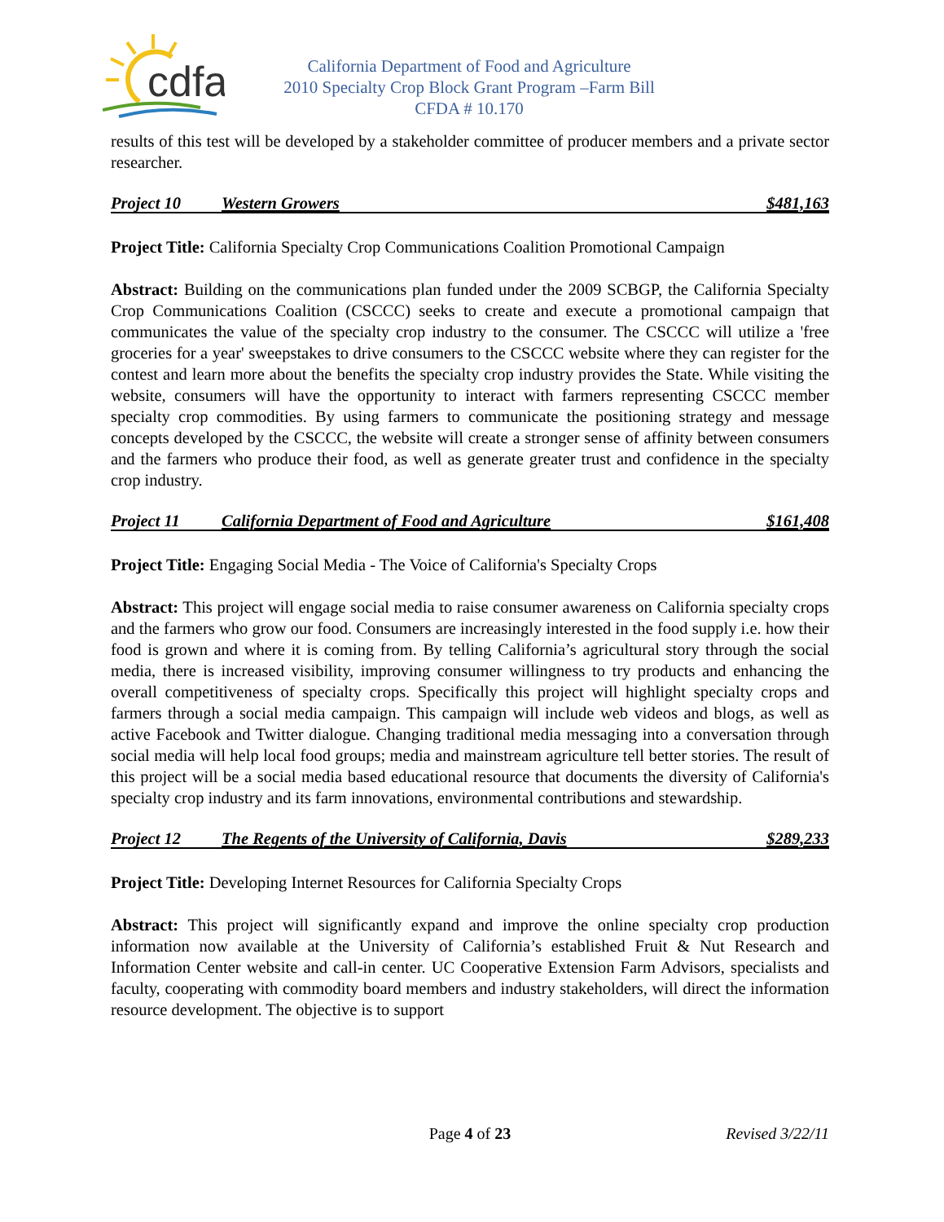cdfa
California Department of Food and Agriculture
2010 Specialty Crop Block Grant Program –Farm Bill
CFDA # 10.170
results of this test will be developed by a stakeholder committee of producer members and a private sector researcher.
Project 10 Western Growers $481,163
Project Title: California Specialty Crop Communications Coalition Promotional Campaign
Abstract: Building on the communications plan funded under the 2009 SCBGP, the California Specialty Crop Communications Coalition (CSCCC) seeks to create and execute a promotional campaign that communicates the value of the specialty crop industry to the consumer. The CSCCC will utilize a 'free groceries for a year' sweepstakes to drive consumers to the CSCCC website where they can register for the contest and learn more about the benefits the specialty crop industry provides the State. While visiting the website, consumers will have the opportunity to interact with farmers representing CSCCC member specialty crop commodities. By using farmers to communicate the positioning strategy and message concepts developed by the CSCCC, the website will create a stronger sense of affinity between consumers and the farmers who produce their food, as well as generate greater trust and confidence in the specialty crop industry.
Project 11 California Department of Food and Agriculture $161,408
Project Title: Engaging Social Media - The Voice of California's Specialty Crops
Abstract: This project will engage social media to raise consumer awareness on California specialty crops and the farmers who grow our food. Consumers are increasingly interested in the food supply i.e. how their food is grown and where it is coming from. By telling California’s agricultural story through the social media, there is increased visibility, improving consumer willingness to try products and enhancing the overall competitiveness of specialty crops. Specifically this project will highlight specialty crops and farmers through a social media campaign. This campaign will include web videos and blogs, as well as active Facebook and Twitter dialogue. Changing traditional media messaging into a conversation through social media will help local food groups; media and mainstream agriculture tell better stories. The result of this project will be a social media based educational resource that documents the diversity of California's specialty crop industry and its farm innovations, environmental contributions and stewardship.
Project 12 The Regents of the University of California, Davis $289,233
Project Title: Developing Internet Resources for California Specialty Crops
Abstract: This project will significantly expand and improve the online specialty crop production information now available at the University of California’s established Fruit & Nut Research and Information Center website and call-in center. UC Cooperative Extension Farm Advisors, specialists and faculty, cooperating with commodity board members and industry stakeholders, will direct the information resource development. The objective is to support
Page 4 of 23 Revised 3/22/11